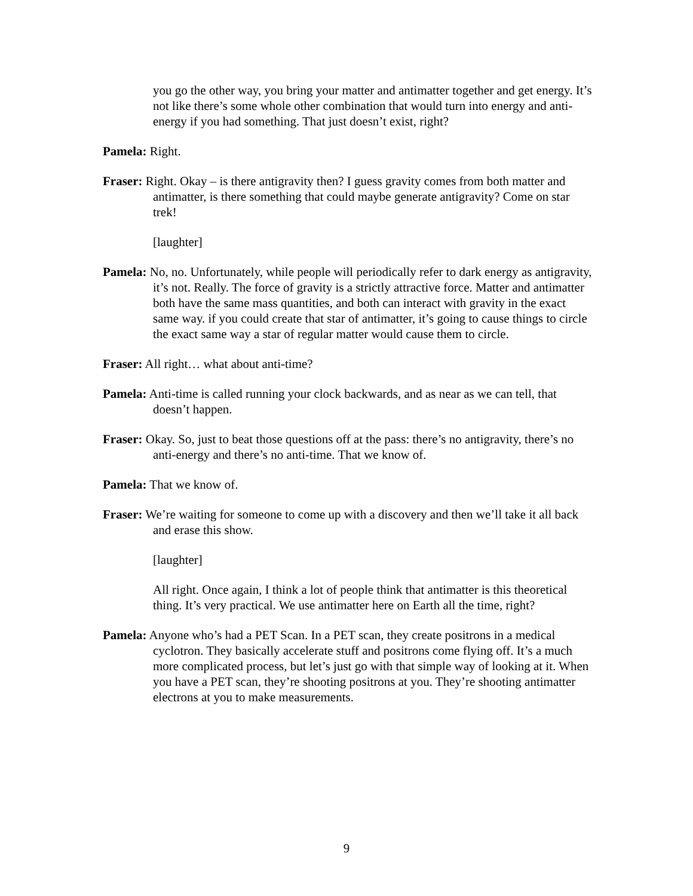you go the other way, you bring your matter and antimatter together and get energy. It’s not like there’s some whole other combination that would turn into energy and anti-energy if you had something. That just doesn’t exist, right?
Pamela: Right.
Fraser: Right. Okay – is there antigravity then? I guess gravity comes from both matter and antimatter, is there something that could maybe generate antigravity? Come on star trek!
[laughter]
Pamela: No, no. Unfortunately, while people will periodically refer to dark energy as antigravity, it’s not. Really. The force of gravity is a strictly attractive force. Matter and antimatter both have the same mass quantities, and both can interact with gravity in the exact same way. if you could create that star of antimatter, it’s going to cause things to circle the exact same way a star of regular matter would cause them to circle.
Fraser: All right… what about anti-time?
Pamela: Anti-time is called running your clock backwards, and as near as we can tell, that doesn’t happen.
Fraser: Okay. So, just to beat those questions off at the pass: there’s no antigravity, there’s no anti-energy and there’s no anti-time. That we know of.
Pamela: That we know of.
Fraser: We’re waiting for someone to come up with a discovery and then we’ll take it all back and erase this show.
[laughter]
All right. Once again, I think a lot of people think that antimatter is this theoretical thing. It’s very practical. We use antimatter here on Earth all the time, right?
Pamela: Anyone who’s had a PET Scan. In a PET scan, they create positrons in a medical cyclotron. They basically accelerate stuff and positrons come flying off. It’s a much more complicated process, but let’s just go with that simple way of looking at it. When you have a PET scan, they’re shooting positrons at you. They’re shooting antimatter electrons at you to make measurements.
9